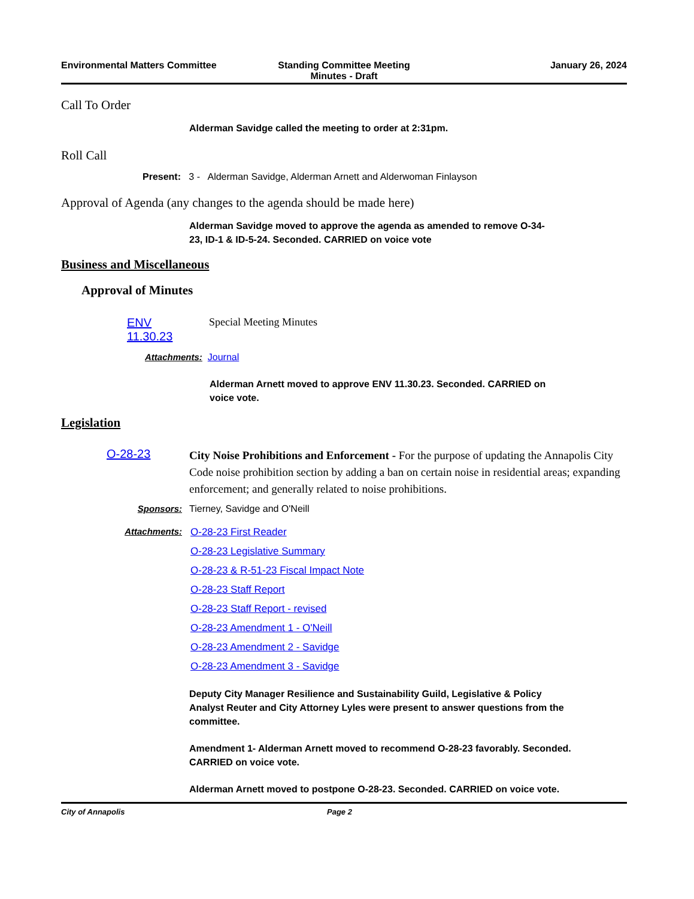Environmental Matters Committee
Standing Committee Meeting
Minutes - Draft
January 26, 2024
Call To Order
Alderman Savidge called the meeting to order at 2:31pm.
Roll Call
Present: 3 - Alderman Savidge, Alderman Arnett and Alderwoman Finlayson
Approval of Agenda (any changes to the agenda should be made here)
Alderman Savidge moved to approve the agenda as amended to remove O-34-23, ID-1 & ID-5-24. Seconded. CARRIED on voice vote
Business and Miscellaneous
Approval of Minutes
ENV
11.30.23
Special Meeting Minutes
Attachments: Journal
Alderman Arnett moved to approve ENV 11.30.23. Seconded. CARRIED on voice vote.
Legislation
O-28-23
City Noise Prohibitions and Enforcement - For the purpose of updating the Annapolis City Code noise prohibition section by adding a ban on certain noise in residential areas; expanding enforcement; and generally related to noise prohibitions.
Sponsors: Tierney, Savidge and O'Neill
Attachments: O-28-23 First Reader
O-28-23 Legislative Summary
O-28-23 & R-51-23 Fiscal Impact Note
O-28-23 Staff Report
O-28-23 Staff Report - revised
O-28-23 Amendment 1 - O'Neill
O-28-23 Amendment 2 - Savidge
O-28-23 Amendment 3 - Savidge
Deputy City Manager Resilience and Sustainability Guild, Legislative & Policy Analyst Reuter and City Attorney Lyles were present to answer questions from the committee.
Amendment 1- Alderman Arnett moved to recommend O-28-23 favorably. Seconded. CARRIED on voice vote.
Alderman Arnett moved to postpone O-28-23. Seconded. CARRIED on voice vote.
City of Annapolis Page 2